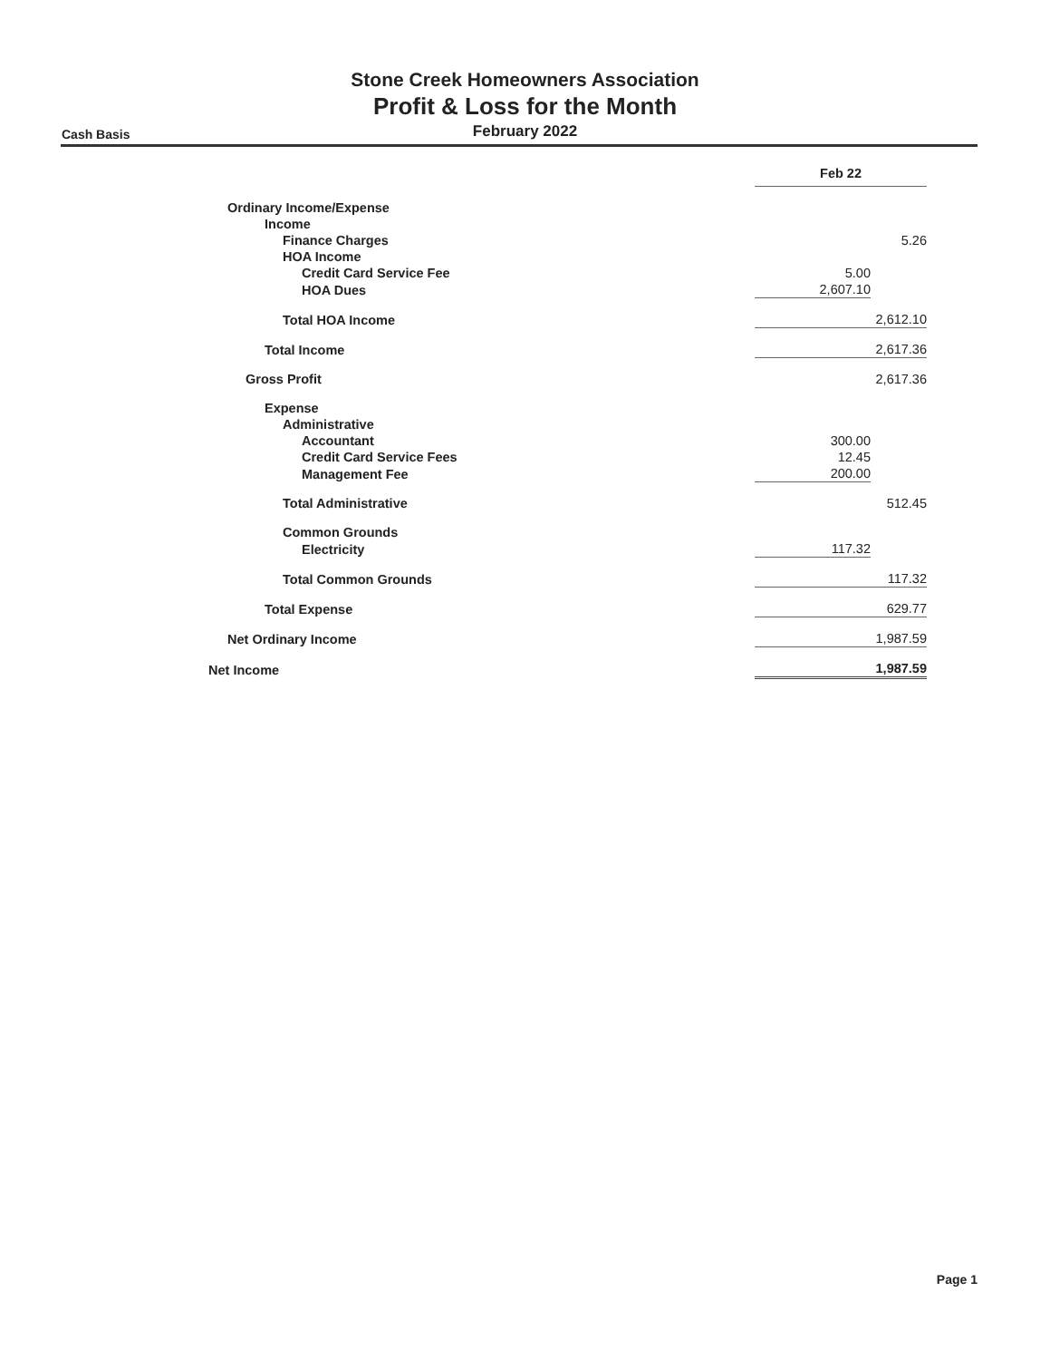Stone Creek Homeowners Association
Profit & Loss for the Month
February 2022
Cash Basis
| | Feb 22 | |
| Ordinary Income/Expense | | |
| Income | | |
| Finance Charges | | 5.26 |
| HOA Income | | |
| Credit Card Service Fee | 5.00 | |
| HOA Dues | 2,607.10 | |
| Total HOA Income | | 2,612.10 |
| Total Income | | 2,617.36 |
| Gross Profit | | 2,617.36 |
| Expense | | |
| Administrative | | |
| Accountant | 300.00 | |
| Credit Card Service Fees | 12.45 | |
| Management Fee | 200.00 | |
| Total Administrative | | 512.45 |
| Common Grounds | | |
| Electricity | 117.32 | |
| Total Common Grounds | | 117.32 |
| Total Expense | | 629.77 |
| Net Ordinary Income | | 1,987.59 |
| Net Income | | 1,987.59 |
Page 1